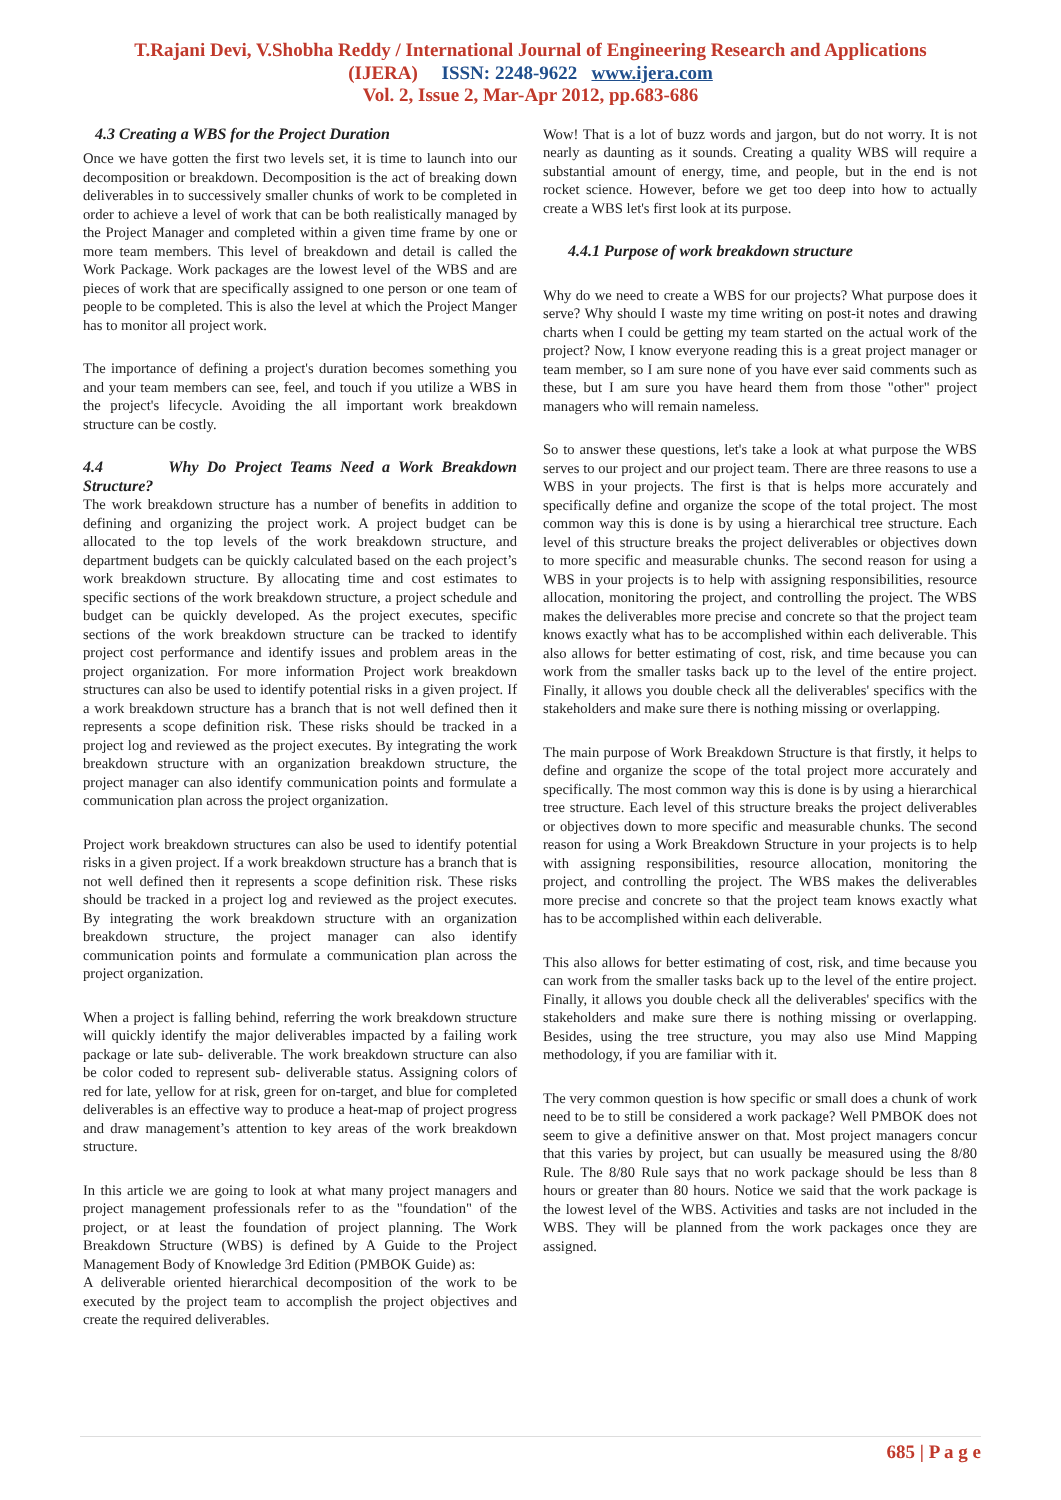T.Rajani Devi, V.Shobha Reddy / International Journal of Engineering Research and Applications
(IJERA) ISSN: 2248-9622 www.ijera.com
Vol. 2, Issue 2, Mar-Apr 2012, pp.683-686
4.3 Creating a WBS for the Project Duration
Once we have gotten the first two levels set, it is time to launch into our decomposition or breakdown. Decomposition is the act of breaking down deliverables in to successively smaller chunks of work to be completed in order to achieve a level of work that can be both realistically managed by the Project Manager and completed within a given time frame by one or more team members. This level of breakdown and detail is called the Work Package. Work packages are the lowest level of the WBS and are pieces of work that are specifically assigned to one person or one team of people to be completed. This is also the level at which the Project Manger has to monitor all project work.
The importance of defining a project's duration becomes something you and your team members can see, feel, and touch if you utilize a WBS in the project's lifecycle. Avoiding the all important work breakdown structure can be costly.
4.4 Why Do Project Teams Need a Work Breakdown Structure?
The work breakdown structure has a number of benefits in addition to defining and organizing the project work. A project budget can be allocated to the top levels of the work breakdown structure, and department budgets can be quickly calculated based on the each project’s work breakdown structure. By allocating time and cost estimates to specific sections of the work breakdown structure, a project schedule and budget can be quickly developed. As the project executes, specific sections of the work breakdown structure can be tracked to identify project cost performance and identify issues and problem areas in the project organization. For more information Project work breakdown structures can also be used to identify potential risks in a given project. If a work breakdown structure has a branch that is not well defined then it represents a scope definition risk. These risks should be tracked in a project log and reviewed as the project executes. By integrating the work breakdown structure with an organization breakdown structure, the project manager can also identify communication points and formulate a communication plan across the project organization.
Project work breakdown structures can also be used to identify potential risks in a given project. If a work breakdown structure has a branch that is not well defined then it represents a scope definition risk. These risks should be tracked in a project log and reviewed as the project executes. By integrating the work breakdown structure with an organization breakdown structure, the project manager can also identify communication points and formulate a communication plan across the project organization.
When a project is falling behind, referring the work breakdown structure will quickly identify the major deliverables impacted by a failing work package or late sub- deliverable. The work breakdown structure can also be color coded to represent sub- deliverable status. Assigning colors of red for late, yellow for at risk, green for on-target, and blue for completed deliverables is an effective way to produce a heat-map of project progress and draw management’s attention to key areas of the work breakdown structure.
In this article we are going to look at what many project managers and project management professionals refer to as the "foundation" of the project, or at least the foundation of project planning. The Work Breakdown Structure (WBS) is defined by A Guide to the Project Management Body of Knowledge 3rd Edition (PMBOK Guide) as:
A deliverable oriented hierarchical decomposition of the work to be executed by the project team to accomplish the project objectives and create the required deliverables.
Wow! That is a lot of buzz words and jargon, but do not worry. It is not nearly as daunting as it sounds. Creating a quality WBS will require a substantial amount of energy, time, and people, but in the end is not rocket science. However, before we get too deep into how to actually create a WBS let's first look at its purpose.
4.4.1 Purpose of work breakdown structure
Why do we need to create a WBS for our projects? What purpose does it serve? Why should I waste my time writing on post-it notes and drawing charts when I could be getting my team started on the actual work of the project? Now, I know everyone reading this is a great project manager or team member, so I am sure none of you have ever said comments such as these, but I am sure you have heard them from those "other" project managers who will remain nameless.
So to answer these questions, let's take a look at what purpose the WBS serves to our project and our project team. There are three reasons to use a WBS in your projects. The first is that is helps more accurately and specifically define and organize the scope of the total project. The most common way this is done is by using a hierarchical tree structure. Each level of this structure breaks the project deliverables or objectives down to more specific and measurable chunks. The second reason for using a WBS in your projects is to help with assigning responsibilities, resource allocation, monitoring the project, and controlling the project. The WBS makes the deliverables more precise and concrete so that the project team knows exactly what has to be accomplished within each deliverable. This also allows for better estimating of cost, risk, and time because you can work from the smaller tasks back up to the level of the entire project. Finally, it allows you double check all the deliverables' specifics with the stakeholders and make sure there is nothing missing or overlapping.
The main purpose of Work Breakdown Structure is that firstly, it helps to define and organize the scope of the total project more accurately and specifically. The most common way this is done is by using a hierarchical tree structure. Each level of this structure breaks the project deliverables or objectives down to more specific and measurable chunks. The second reason for using a Work Breakdown Structure in your projects is to help with assigning responsibilities, resource allocation, monitoring the project, and controlling the project. The WBS makes the deliverables more precise and concrete so that the project team knows exactly what has to be accomplished within each deliverable.
This also allows for better estimating of cost, risk, and time because you can work from the smaller tasks back up to the level of the entire project. Finally, it allows you double check all the deliverables' specifics with the stakeholders and make sure there is nothing missing or overlapping. Besides, using the tree structure, you may also use Mind Mapping methodology, if you are familiar with it.
The very common question is how specific or small does a chunk of work need to be to still be considered a work package? Well PMBOK does not seem to give a definitive answer on that. Most project managers concur that this varies by project, but can usually be measured using the 8/80 Rule. The 8/80 Rule says that no work package should be less than 8 hours or greater than 80 hours. Notice we said that the work package is the lowest level of the WBS. Activities and tasks are not included in the WBS. They will be planned from the work packages once they are assigned.
685 | P a g e